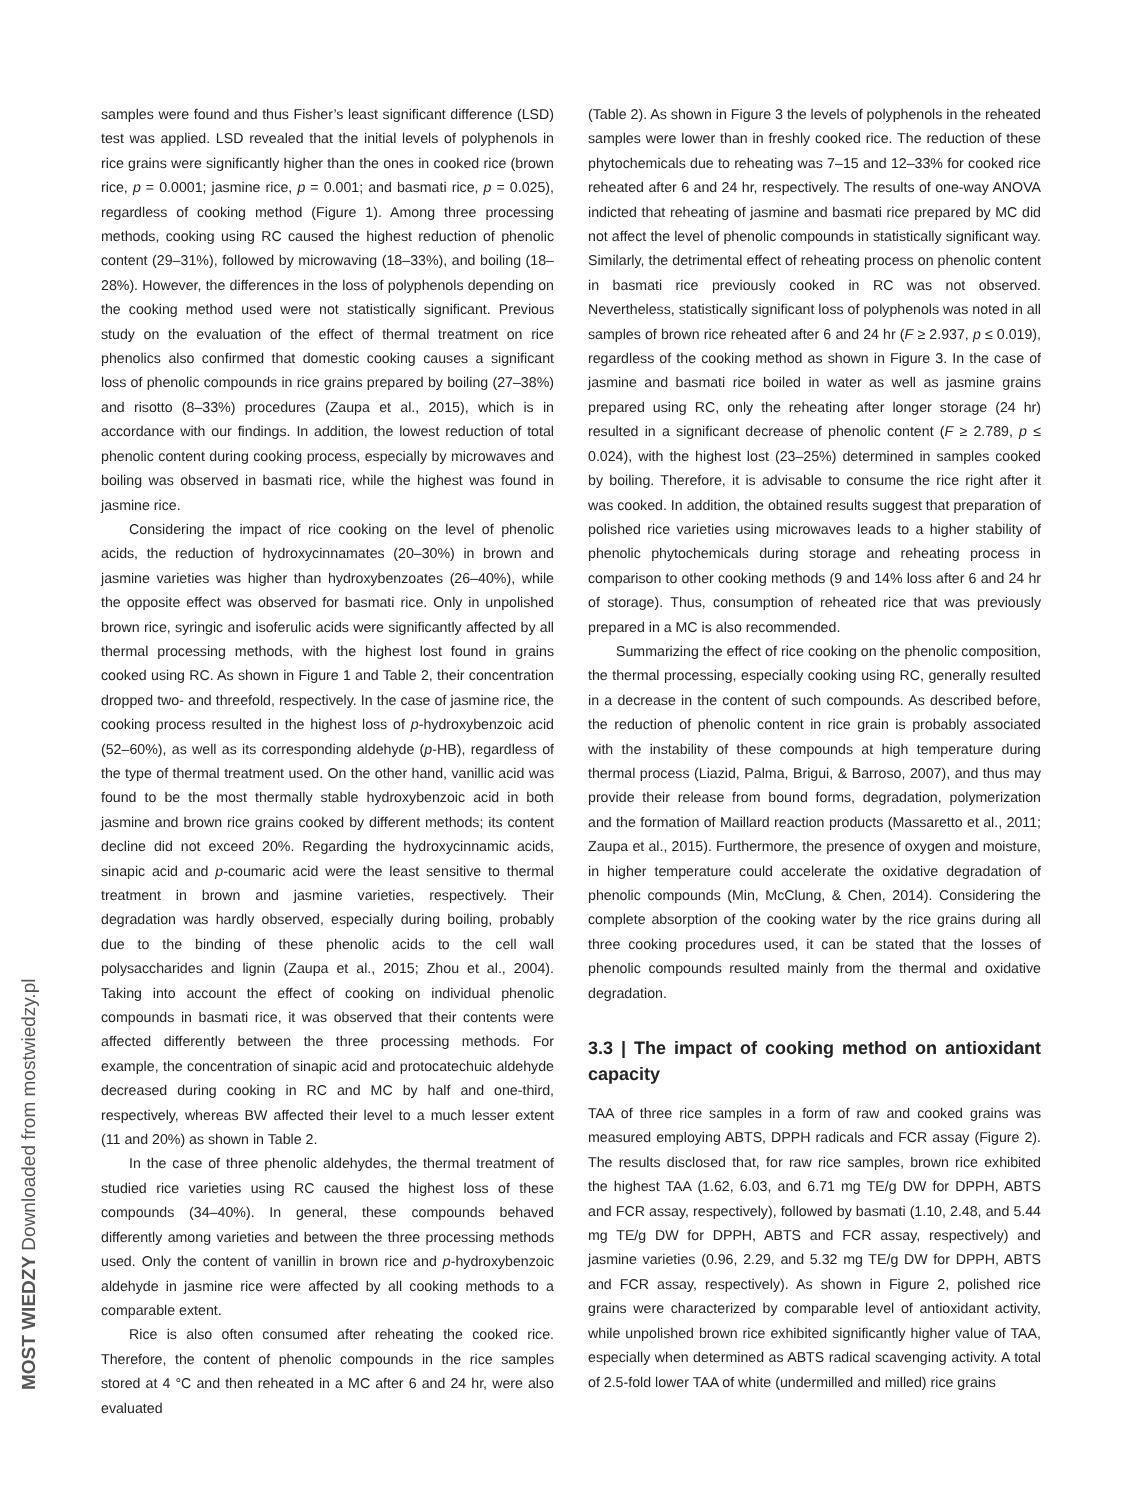samples were found and thus Fisher’s least significant difference (LSD) test was applied. LSD revealed that the initial levels of polyphenols in rice grains were significantly higher than the ones in cooked rice (brown rice, p = 0.0001; jasmine rice, p = 0.001; and basmati rice, p = 0.025), regardless of cooking method (Figure 1). Among three processing methods, cooking using RC caused the highest reduction of phenolic content (29–31%), followed by microwaving (18–33%), and boiling (18–28%). However, the differences in the loss of polyphenols depending on the cooking method used were not statistically significant. Previous study on the evaluation of the effect of thermal treatment on rice phenolics also confirmed that domestic cooking causes a significant loss of phenolic compounds in rice grains prepared by boiling (27–38%) and risotto (8–33%) procedures (Zaupa et al., 2015), which is in accordance with our findings. In addition, the lowest reduction of total phenolic content during cooking process, especially by microwaves and boiling was observed in basmati rice, while the highest was found in jasmine rice.
Considering the impact of rice cooking on the level of phenolic acids, the reduction of hydroxycinnamates (20–30%) in brown and jasmine varieties was higher than hydroxybenzoates (26–40%), while the opposite effect was observed for basmati rice. Only in unpolished brown rice, syringic and isoferulic acids were significantly affected by all thermal processing methods, with the highest lost found in grains cooked using RC. As shown in Figure 1 and Table 2, their concentration dropped two- and threefold, respectively. In the case of jasmine rice, the cooking process resulted in the highest loss of p-hydroxybenzoic acid (52–60%), as well as its corresponding aldehyde (p-HB), regardless of the type of thermal treatment used. On the other hand, vanillic acid was found to be the most thermally stable hydroxybenzoic acid in both jasmine and brown rice grains cooked by different methods; its content decline did not exceed 20%. Regarding the hydroxycinnamic acids, sinapic acid and p-coumaric acid were the least sensitive to thermal treatment in brown and jasmine varieties, respectively. Their degradation was hardly observed, especially during boiling, probably due to the binding of these phenolic acids to the cell wall polysaccharides and lignin (Zaupa et al., 2015; Zhou et al., 2004). Taking into account the effect of cooking on individual phenolic compounds in basmati rice, it was observed that their contents were affected differently between the three processing methods. For example, the concentration of sinapic acid and protocatechuic aldehyde decreased during cooking in RC and MC by half and one-third, respectively, whereas BW affected their level to a much lesser extent (11 and 20%) as shown in Table 2.
In the case of three phenolic aldehydes, the thermal treatment of studied rice varieties using RC caused the highest loss of these compounds (34–40%). In general, these compounds behaved differently among varieties and between the three processing methods used. Only the content of vanillin in brown rice and p-hydroxybenzoic aldehyde in jasmine rice were affected by all cooking methods to a comparable extent.
Rice is also often consumed after reheating the cooked rice. Therefore, the content of phenolic compounds in the rice samples stored at 4 °C and then reheated in a MC after 6 and 24 hr, were also evaluated
(Table 2). As shown in Figure 3 the levels of polyphenols in the reheated samples were lower than in freshly cooked rice. The reduction of these phytochemicals due to reheating was 7–15 and 12–33% for cooked rice reheated after 6 and 24 hr, respectively. The results of one-way ANOVA indicted that reheating of jasmine and basmati rice prepared by MC did not affect the level of phenolic compounds in statistically significant way. Similarly, the detrimental effect of reheating process on phenolic content in basmati rice previously cooked in RC was not observed. Nevertheless, statistically significant loss of polyphenols was noted in all samples of brown rice reheated after 6 and 24 hr (F ≥ 2.937, p ≤ 0.019), regardless of the cooking method as shown in Figure 3. In the case of jasmine and basmati rice boiled in water as well as jasmine grains prepared using RC, only the reheating after longer storage (24 hr) resulted in a significant decrease of phenolic content (F ≥ 2.789, p ≤ 0.024), with the highest lost (23–25%) determined in samples cooked by boiling. Therefore, it is advisable to consume the rice right after it was cooked. In addition, the obtained results suggest that preparation of polished rice varieties using microwaves leads to a higher stability of phenolic phytochemicals during storage and reheating process in comparison to other cooking methods (9 and 14% loss after 6 and 24 hr of storage). Thus, consumption of reheated rice that was previously prepared in a MC is also recommended.
Summarizing the effect of rice cooking on the phenolic composition, the thermal processing, especially cooking using RC, generally resulted in a decrease in the content of such compounds. As described before, the reduction of phenolic content in rice grain is probably associated with the instability of these compounds at high temperature during thermal process (Liazid, Palma, Brigui, & Barroso, 2007), and thus may provide their release from bound forms, degradation, polymerization and the formation of Maillard reaction products (Massaretto et al., 2011; Zaupa et al., 2015). Furthermore, the presence of oxygen and moisture, in higher temperature could accelerate the oxidative degradation of phenolic compounds (Min, McClung, & Chen, 2014). Considering the complete absorption of the cooking water by the rice grains during all three cooking procedures used, it can be stated that the losses of phenolic compounds resulted mainly from the thermal and oxidative degradation.
3.3 | The impact of cooking method on antioxidant capacity
TAA of three rice samples in a form of raw and cooked grains was measured employing ABTS, DPPH radicals and FCR assay (Figure 2). The results disclosed that, for raw rice samples, brown rice exhibited the highest TAA (1.62, 6.03, and 6.71 mg TE/g DW for DPPH, ABTS and FCR assay, respectively), followed by basmati (1.10, 2.48, and 5.44 mg TE/g DW for DPPH, ABTS and FCR assay, respectively) and jasmine varieties (0.96, 2.29, and 5.32 mg TE/g DW for DPPH, ABTS and FCR assay, respectively). As shown in Figure 2, polished rice grains were characterized by comparable level of antioxidant activity, while unpolished brown rice exhibited significantly higher value of TAA, especially when determined as ABTS radical scavenging activity. A total of 2.5-fold lower TAA of white (undermilled and milled) rice grains
MOST WIEDZY Downloaded from mostwiedzy.pl